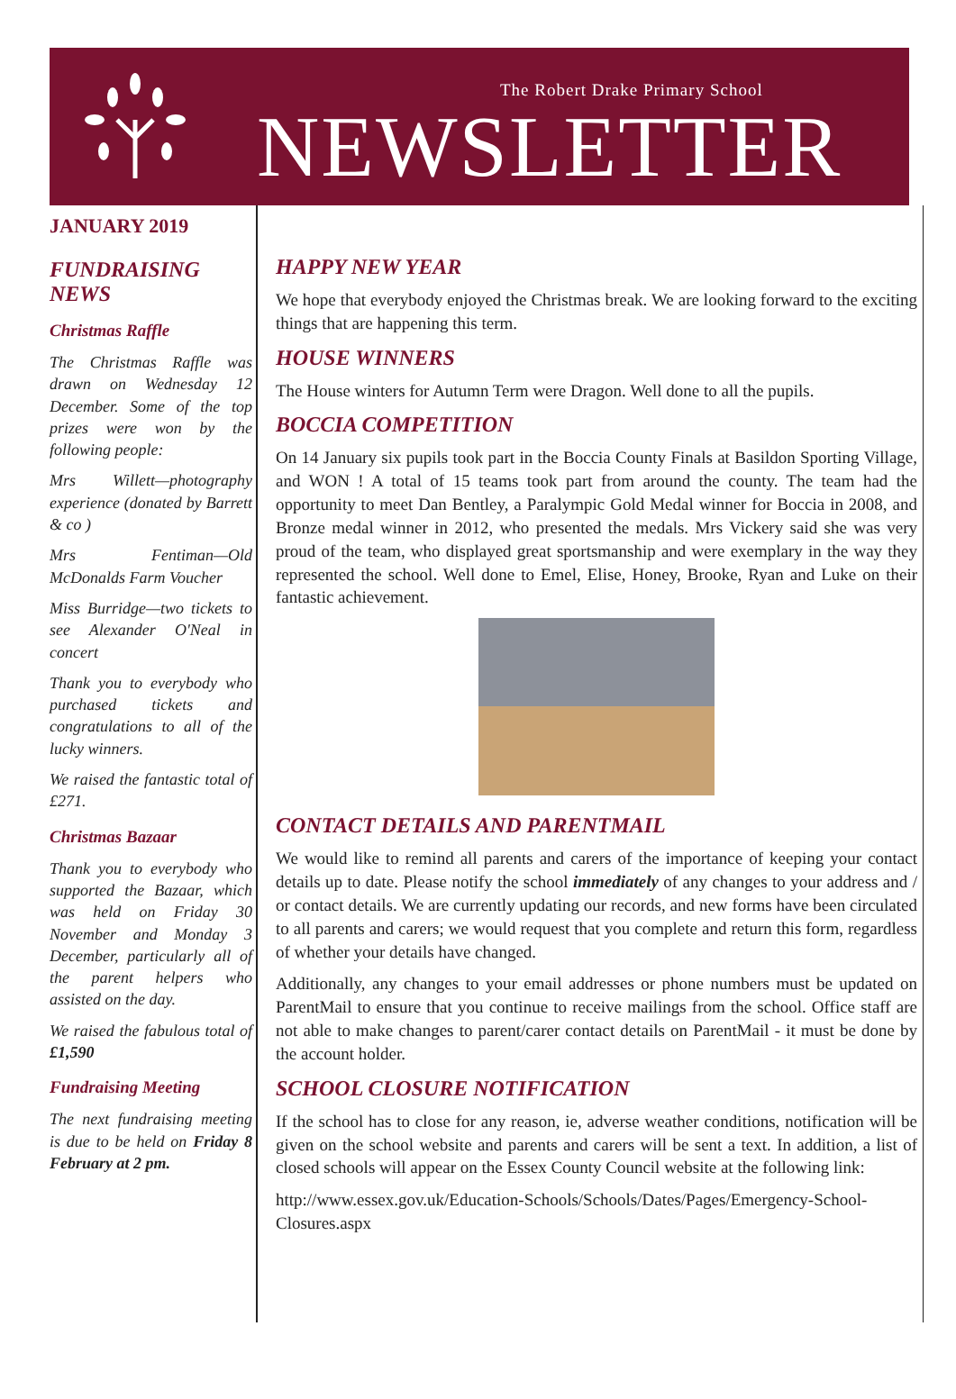The Robert Drake Primary School
NEWSLETTER
JANUARY 2019
FUNDRAISING NEWS
Christmas Raffle
The Christmas Raffle was drawn on Wednesday 12 December. Some of the top prizes were won by the following people:
Mrs Willett—photography experience (donated by Barrett & co )
Mrs Fentiman—Old McDonalds Farm Voucher
Miss Burridge—two tickets to see Alexander O'Neal in concert
Thank you to everybody who purchased tickets and congratulations to all of the lucky winners.
We raised the fantastic total of £271.
Christmas Bazaar
Thank you to everybody who supported the Bazaar, which was held on Friday 30 November and Monday 3 December, particularly all of the parent helpers who assisted on the day.
We raised the fabulous total of £1,590
Fundraising Meeting
The next fundraising meeting is due to be held on Friday 8 February at 2 pm.
HAPPY NEW YEAR
We hope that everybody enjoyed the Christmas break. We are looking forward to the exciting things that are happening this term.
HOUSE WINNERS
The House winters for Autumn Term were Dragon. Well done to all the pupils.
BOCCIA COMPETITION
On 14 January six pupils took part in the Boccia County Finals at Basildon Sporting Village, and WON ! A total of 15 teams took part from around the county. The team had the opportunity to meet Dan Bentley, a Paralympic Gold Medal winner for Boccia in 2008, and Bronze medal winner in 2012, who presented the medals. Mrs Vickery said she was very proud of the team, who displayed great sportsmanship and were exemplary in the way they represented the school. Well done to Emel, Elise, Honey, Brooke, Ryan and Luke on their fantastic achievement.
CONTACT DETAILS AND PARENTMAIL
We would like to remind all parents and carers of the importance of keeping your contact details up to date. Please notify the school immediately of any changes to your address and / or contact details. We are currently updating our records, and new forms have been circulated to all parents and carers; we would request that you complete and return this form, regardless of whether your details have changed.
Additionally, any changes to your email addresses or phone numbers must be updated on ParentMail to ensure that you continue to receive mailings from the school. Office staff are not able to make changes to parent/carer contact details on ParentMail - it must be done by the account holder.
SCHOOL CLOSURE NOTIFICATION
If the school has to close for any reason, ie, adverse weather conditions, notification will be given on the school website and parents and carers will be sent a text. In addition, a list of closed schools will appear on the Essex County Council website at the following link:
http://www.essex.gov.uk/Education-Schools/Schools/Dates/Pages/Emergency-School-Closures.aspx